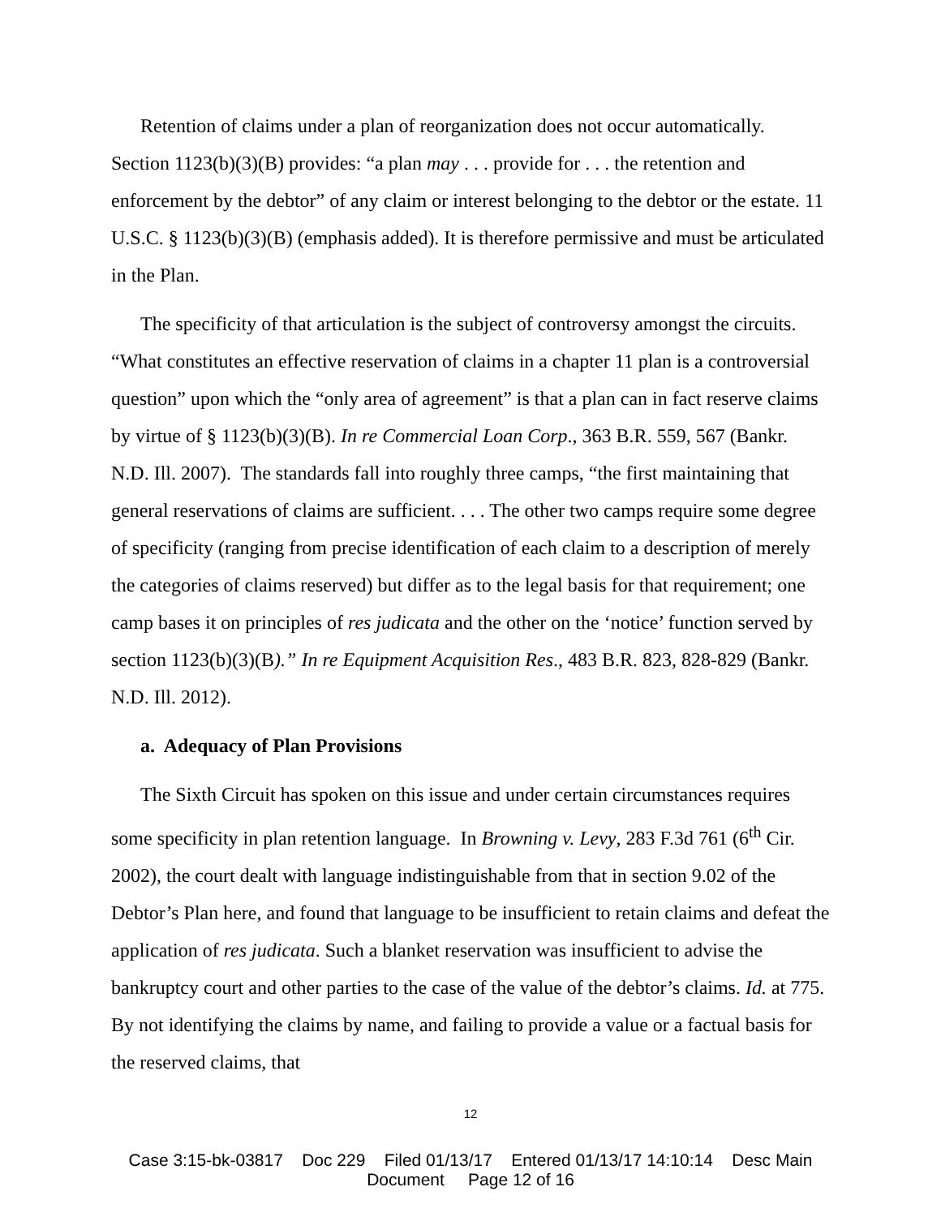Retention of claims under a plan of reorganization does not occur automatically. Section 1123(b)(3)(B) provides: “a plan may . . . provide for . . . the retention and enforcement by the debtor” of any claim or interest belonging to the debtor or the estate. 11 U.S.C. § 1123(b)(3)(B) (emphasis added). It is therefore permissive and must be articulated in the Plan.
The specificity of that articulation is the subject of controversy amongst the circuits. “What constitutes an effective reservation of claims in a chapter 11 plan is a controversial question” upon which the “only area of agreement” is that a plan can in fact reserve claims by virtue of § 1123(b)(3)(B). In re Commercial Loan Corp., 363 B.R. 559, 567 (Bankr. N.D. Ill. 2007). The standards fall into roughly three camps, “the first maintaining that general reservations of claims are sufficient. . . . The other two camps require some degree of specificity (ranging from precise identification of each claim to a description of merely the categories of claims reserved) but differ as to the legal basis for that requirement; one camp bases it on principles of res judicata and the other on the ‘notice’ function served by section 1123(b)(3)(B).” In re Equipment Acquisition Res., 483 B.R. 823, 828-829 (Bankr. N.D. Ill. 2012).
a. Adequacy of Plan Provisions
The Sixth Circuit has spoken on this issue and under certain circumstances requires some specificity in plan retention language. In Browning v. Levy, 283 F.3d 761 (6<sup>th</sup> Cir. 2002), the court dealt with language indistinguishable from that in section 9.02 of the Debtor’s Plan here, and found that language to be insufficient to retain claims and defeat the application of res judicata. Such a blanket reservation was insufficient to advise the bankruptcy court and other parties to the case of the value of the debtor’s claims. Id. at 775. By not identifying the claims by name, and failing to provide a value or a factual basis for the reserved claims, that
12
Case 3:15-bk-03817 Doc 229 Filed 01/13/17 Entered 01/13/17 14:10:14 Desc Main
Document Page 12 of 16